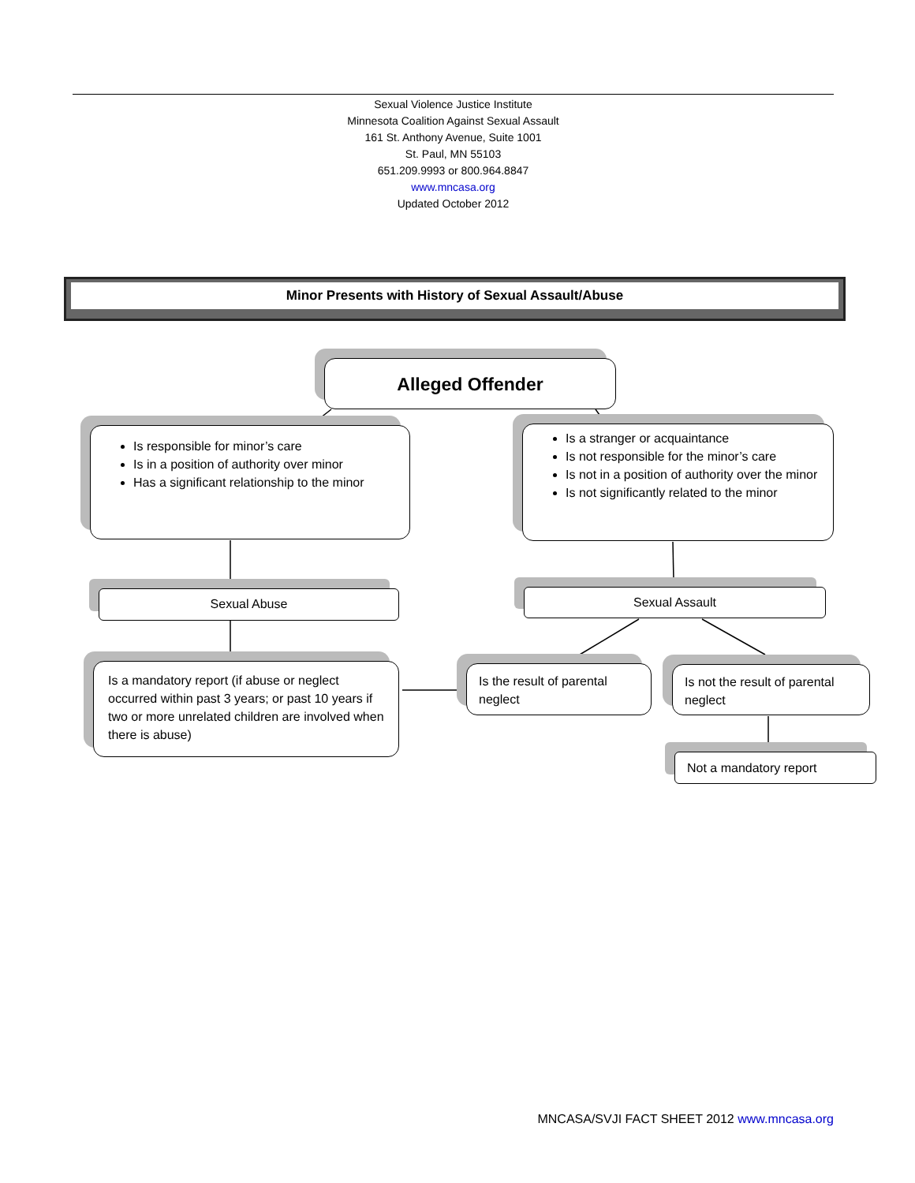Sexual Violence Justice Institute
Minnesota Coalition Against Sexual Assault
161 St. Anthony Avenue, Suite 1001
St. Paul, MN 55103
651.209.9993 or 800.964.8847
www.mncasa.org
Updated October 2012
Minor Presents with History of Sexual Assault/Abuse
Alleged Offender
Is responsible for minor’s care
Is in a position of authority over minor
Has a significant relationship to the minor
Is a stranger or acquaintance
Is not responsible for the minor’s care
Is not in a position of authority over the minor
Is not significantly related to the minor
Sexual Abuse Sexual Assault
Is a mandatory report (if abuse or neglect occurred within past 3 years; or past 10 years if two or more unrelated children are involved when there is abuse)
Is the result of parental neglect
Is not the result of parental neglect
Not a mandatory report
MNCASA/SVJI FACT SHEET 2012 www.mncasa.org